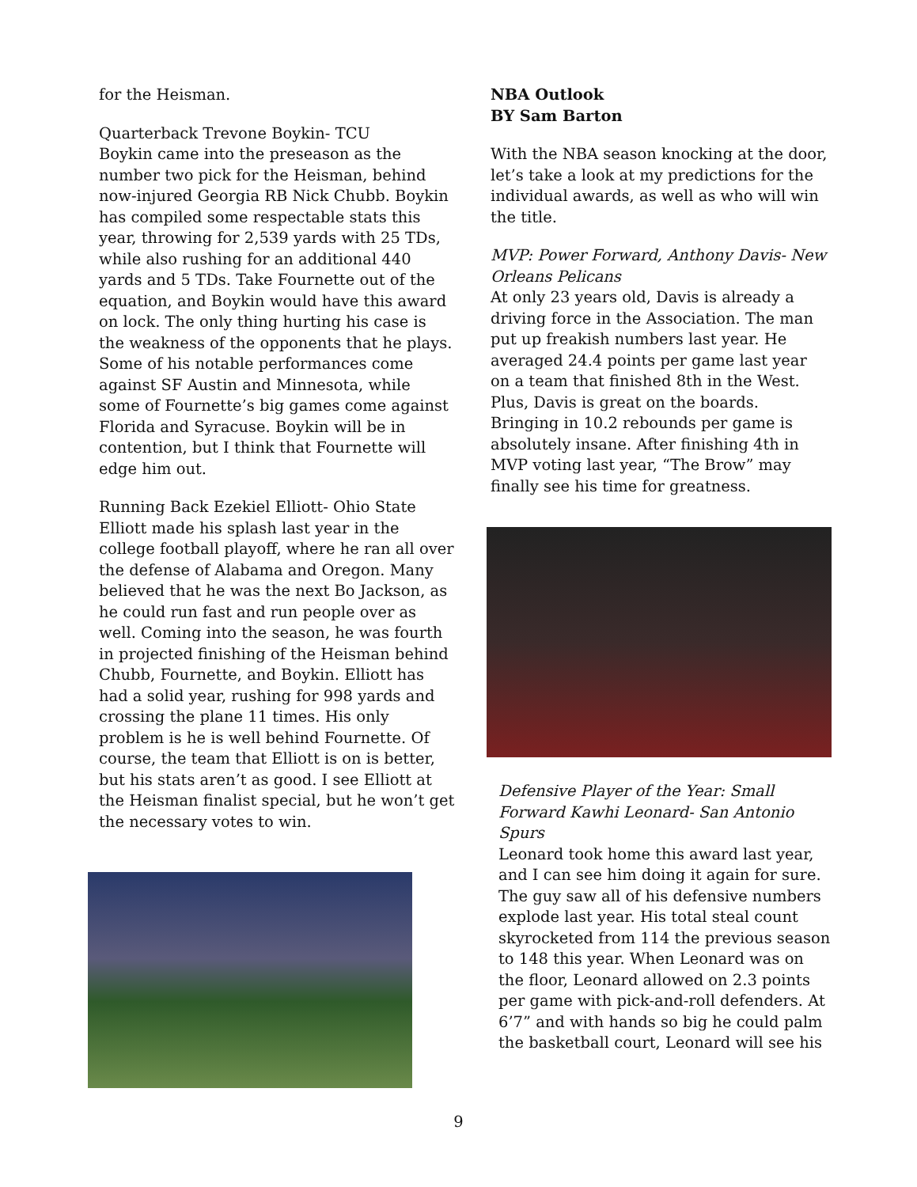for the Heisman.
Quarterback Trevone Boykin- TCU
Boykin came into the preseason as the number two pick for the Heisman, behind now-injured Georgia RB Nick Chubb. Boykin has compiled some respectable stats this year, throwing for 2,539 yards with 25 TDs, while also rushing for an additional 440 yards and 5 TDs. Take Fournette out of the equation, and Boykin would have this award on lock. The only thing hurting his case is the weakness of the opponents that he plays. Some of his notable performances come against SF Austin and Minnesota, while some of Fournette’s big games come against Florida and Syracuse. Boykin will be in contention, but I think that Fournette will edge him out.
Running Back Ezekiel Elliott- Ohio State
Elliott made his splash last year in the college football playoff, where he ran all over the defense of Alabama and Oregon. Many believed that he was the next Bo Jackson, as he could run fast and run people over as well. Coming into the season, he was fourth in projected finishing of the Heisman behind Chubb, Fournette, and Boykin. Elliott has had a solid year, rushing for 998 yards and crossing the plane 11 times. His only problem is he is well behind Fournette. Of course, the team that Elliott is on is better, but his stats aren’t as good. I see Elliott at the Heisman finalist special, but he won’t get the necessary votes to win.
NBA Outlook
BY Sam Barton
With the NBA season knocking at the door, let’s take a look at my predictions for the individual awards, as well as who will win the title.
MVP: Power Forward, Anthony Davis- New Orleans Pelicans
At only 23 years old, Davis is already a driving force in the Association. The man put up freakish numbers last year. He averaged 24.4 points per game last year on a team that finished 8th in the West. Plus, Davis is great on the boards. Bringing in 10.2 rebounds per game is absolutely insane. After finishing 4th in MVP voting last year, “The Brow” may finally see his time for greatness.
Defensive Player of the Year: Small Forward Kawhi Leonard- San Antonio Spurs
Leonard took home this award last year, and I can see him doing it again for sure. The guy saw all of his defensive numbers explode last year. His total steal count skyrocketed from 114 the previous season to 148 this year. When Leonard was on the floor, Leonard allowed on 2.3 points per game with pick-and-roll defenders. At 6’7” and with hands so big he could palm the basketball court, Leonard will see his
9